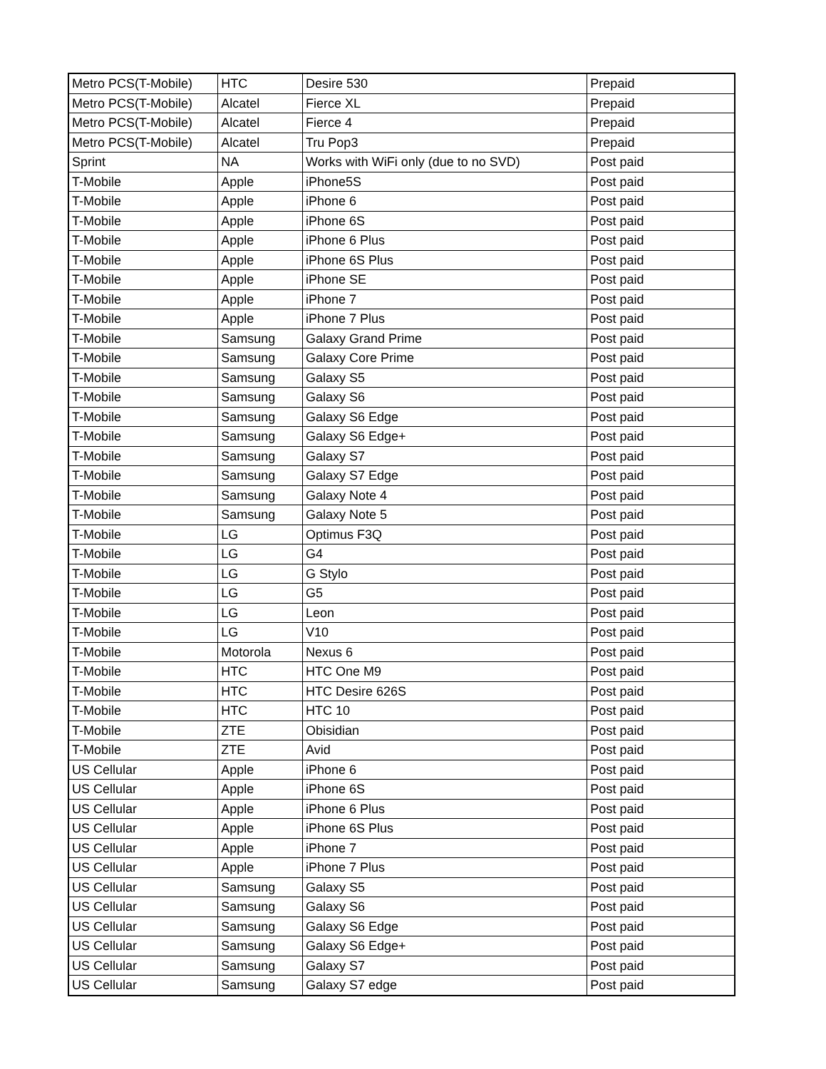| Metro PCS(T-Mobile) | HTC | Desire 530 | Prepaid |
| Metro PCS(T-Mobile) | Alcatel | Fierce XL | Prepaid |
| Metro PCS(T-Mobile) | Alcatel | Fierce 4 | Prepaid |
| Metro PCS(T-Mobile) | Alcatel | Tru Pop3 | Prepaid |
| Sprint | NA | Works with WiFi only (due to no SVD) | Post paid |
| T-Mobile | Apple | iPhone5S | Post paid |
| T-Mobile | Apple | iPhone 6 | Post paid |
| T-Mobile | Apple | iPhone 6S | Post paid |
| T-Mobile | Apple | iPhone 6 Plus | Post paid |
| T-Mobile | Apple | iPhone 6S Plus | Post paid |
| T-Mobile | Apple | iPhone SE | Post paid |
| T-Mobile | Apple | iPhone 7 | Post paid |
| T-Mobile | Apple | iPhone 7 Plus | Post paid |
| T-Mobile | Samsung | Galaxy Grand Prime | Post paid |
| T-Mobile | Samsung | Galaxy Core Prime | Post paid |
| T-Mobile | Samsung | Galaxy S5 | Post paid |
| T-Mobile | Samsung | Galaxy S6 | Post paid |
| T-Mobile | Samsung | Galaxy S6 Edge | Post paid |
| T-Mobile | Samsung | Galaxy S6 Edge+ | Post paid |
| T-Mobile | Samsung | Galaxy S7 | Post paid |
| T-Mobile | Samsung | Galaxy S7 Edge | Post paid |
| T-Mobile | Samsung | Galaxy Note 4 | Post paid |
| T-Mobile | Samsung | Galaxy Note 5 | Post paid |
| T-Mobile | LG | Optimus F3Q | Post paid |
| T-Mobile | LG | G4 | Post paid |
| T-Mobile | LG | G Stylo | Post paid |
| T-Mobile | LG | G5 | Post paid |
| T-Mobile | LG | Leon | Post paid |
| T-Mobile | LG | V10 | Post paid |
| T-Mobile | Motorola | Nexus 6 | Post paid |
| T-Mobile | HTC | HTC One M9 | Post paid |
| T-Mobile | HTC | HTC Desire 626S | Post paid |
| T-Mobile | HTC | HTC 10 | Post paid |
| T-Mobile | ZTE | Obisidian | Post paid |
| T-Mobile | ZTE | Avid | Post paid |
| US Cellular | Apple | iPhone 6 | Post paid |
| US Cellular | Apple | iPhone 6S | Post paid |
| US Cellular | Apple | iPhone 6 Plus | Post paid |
| US Cellular | Apple | iPhone 6S Plus | Post paid |
| US Cellular | Apple | iPhone 7 | Post paid |
| US Cellular | Apple | iPhone 7 Plus | Post paid |
| US Cellular | Samsung | Galaxy S5 | Post paid |
| US Cellular | Samsung | Galaxy S6 | Post paid |
| US Cellular | Samsung | Galaxy S6 Edge | Post paid |
| US Cellular | Samsung | Galaxy S6 Edge+ | Post paid |
| US Cellular | Samsung | Galaxy S7 | Post paid |
| US Cellular | Samsung | Galaxy S7 edge | Post paid |